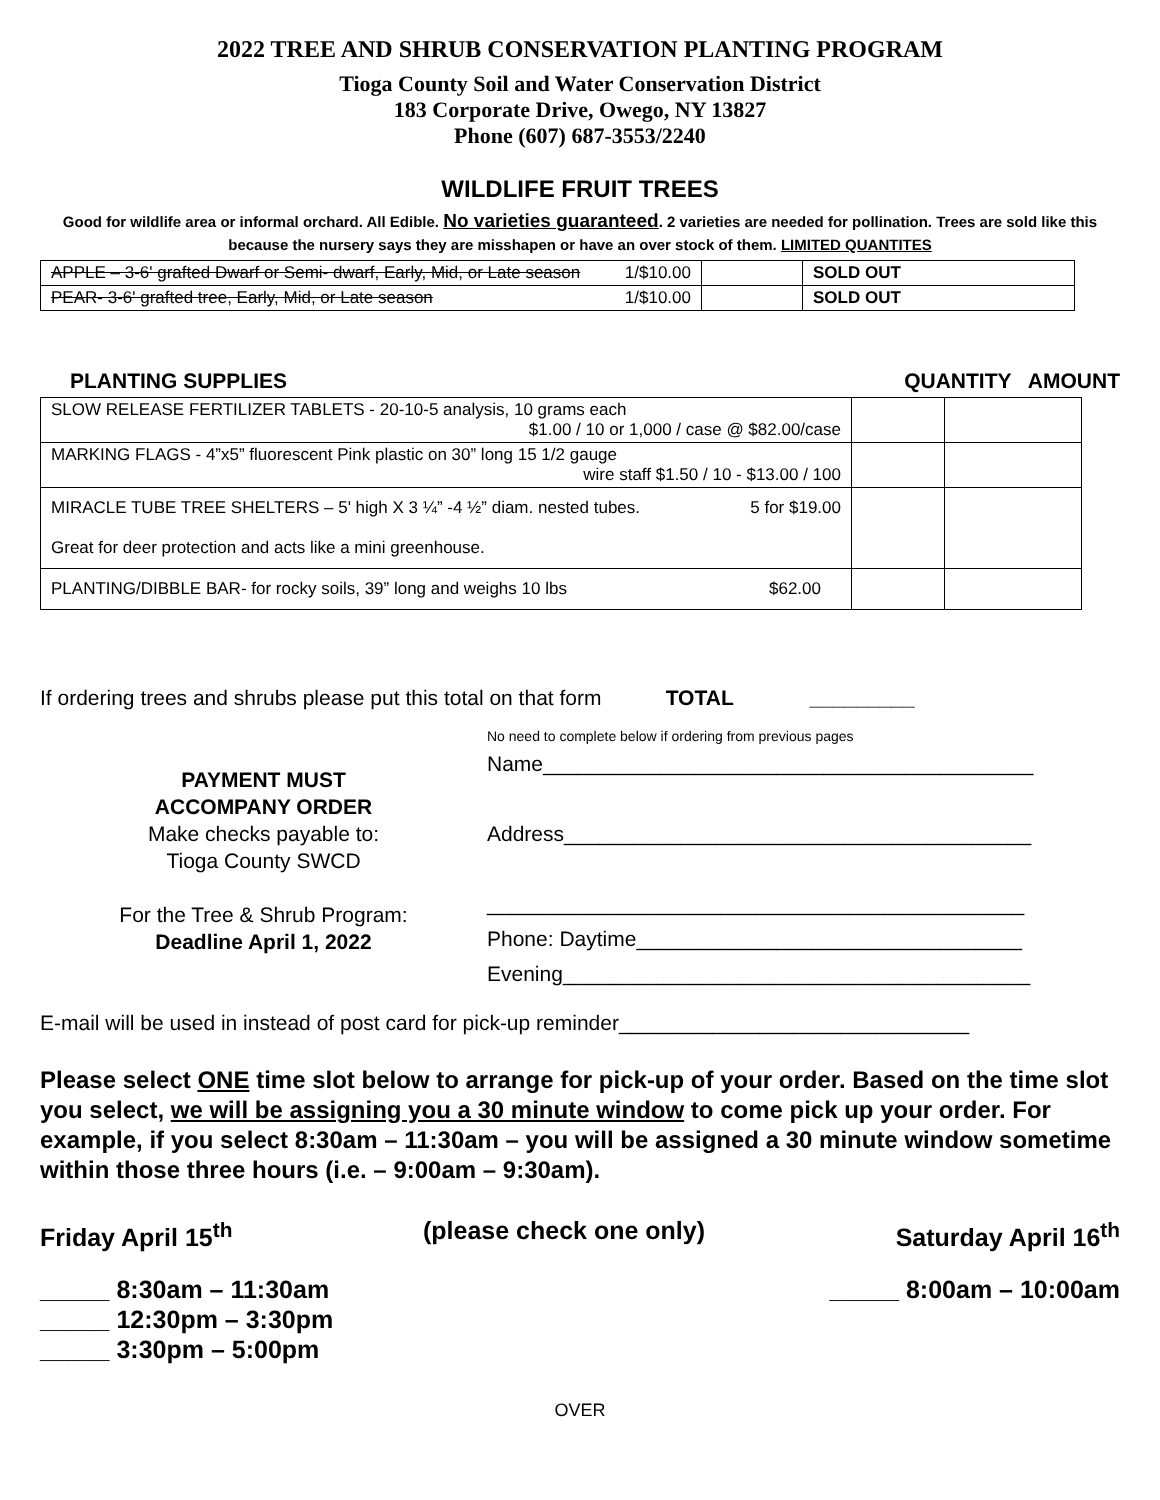2022 TREE AND SHRUB CONSERVATION PLANTING PROGRAM
Tioga County Soil and Water Conservation District
183 Corporate Drive, Owego, NY 13827
Phone (607) 687-3553/2240
WILDLIFE FRUIT TREES
Good for wildlife area or informal orchard. All Edible. No varieties guaranteed. 2 varieties are needed for pollination. Trees are sold like this because the nursery says they are misshapen or have an over stock of them. LIMITED QUANTITES
| APPLE – 3-6' grafted Dwarf or Semi- dwarf, Early, Mid, or Late season 1/$10.00 | | SOLD OUT |
| PEAR- 3-6' grafted tree, Early, Mid, or Late season 1/$10.00 | | SOLD OUT |
PLANTING SUPPLIES QUANTITY AMOUNT
| SLOW RELEASE FERTILIZER TABLETS - 20-10-5 analysis, 10 grams each $1.00 / 10 or 1,000 / case @ $82.00/case | | |
| MARKING FLAGS - 4”x5” fluorescent Pink plastic on 30” long 15 1/2 gauge wire staff $1.50 / 10 - $13.00 / 100 | | |
| MIRACLE TUBE TREE SHELTERS – 5' high X 3 ¼” -4 ½” diam. nested tubes. 5 for $19.00 Great for deer protection and acts like a mini greenhouse. | | |
| PLANTING/DIBBLE BAR- for rocky soils, 39” long and weighs 10 lbs $62.00 | | |
If ordering trees and shrubs please put this total on that form TOTAL _________
PAYMENT MUST
ACCOMPANY ORDER
Make checks payable to:
Tioga County SWCD
For the Tree & Shrub Program:
Deadline April 1, 2022
No need to complete below if ordering from previous pages
Name__________________________________________
Address________________________________________
______________________________________________
Phone: Daytime_________________________________
Evening________________________________________
E-mail will be used in instead of post card for pick-up reminder______________________________
Please select ONE time slot below to arrange for pick-up of your order. Based on the time slot you select, we will be assigning you a 30 minute window to come pick up your order. For example, if you select 8:30am – 11:30am – you will be assigned a 30 minute window sometime within those three hours (i.e. – 9:00am – 9:30am).
Friday April 15<sup>th</sup> (please check one only) Saturday April 16<sup>th</sup>
_____ 8:30am – 11:30am
_____ 12:30pm – 3:30pm
_____ 3:30pm – 5:00pm
_____ 8:00am – 10:00am
OVER